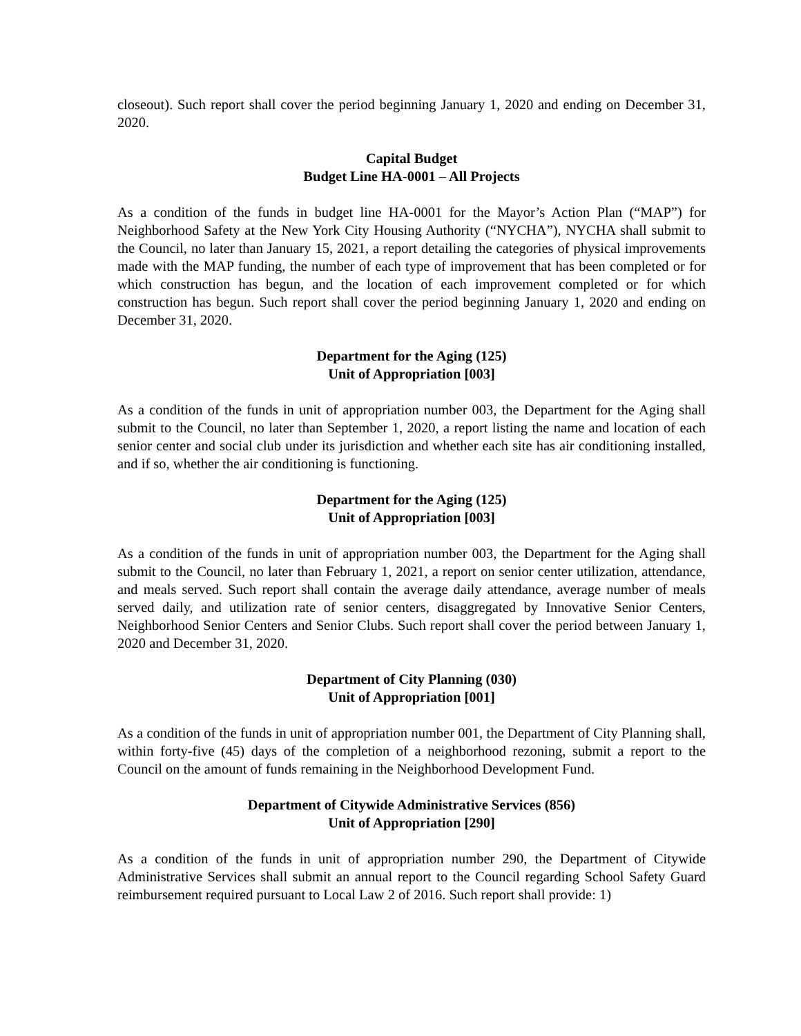closeout). Such report shall cover the period beginning January 1, 2020 and ending on December 31, 2020.
Capital Budget
Budget Line HA-0001 – All Projects
As a condition of the funds in budget line HA-0001 for the Mayor’s Action Plan (“MAP”) for Neighborhood Safety at the New York City Housing Authority (“NYCHA”), NYCHA shall submit to the Council, no later than January 15, 2021, a report detailing the categories of physical improvements made with the MAP funding, the number of each type of improvement that has been completed or for which construction has begun, and the location of each improvement completed or for which construction has begun. Such report shall cover the period beginning January 1, 2020 and ending on December 31, 2020.
Department for the Aging (125)
Unit of Appropriation [003]
As a condition of the funds in unit of appropriation number 003, the Department for the Aging shall submit to the Council, no later than September 1, 2020, a report listing the name and location of each senior center and social club under its jurisdiction and whether each site has air conditioning installed, and if so, whether the air conditioning is functioning.
Department for the Aging (125)
Unit of Appropriation [003]
As a condition of the funds in unit of appropriation number 003, the Department for the Aging shall submit to the Council, no later than February 1, 2021, a report on senior center utilization, attendance, and meals served. Such report shall contain the average daily attendance, average number of meals served daily, and utilization rate of senior centers, disaggregated by Innovative Senior Centers, Neighborhood Senior Centers and Senior Clubs. Such report shall cover the period between January 1, 2020 and December 31, 2020.
Department of City Planning (030)
Unit of Appropriation [001]
As a condition of the funds in unit of appropriation number 001, the Department of City Planning shall, within forty-five (45) days of the completion of a neighborhood rezoning, submit a report to the Council on the amount of funds remaining in the Neighborhood Development Fund.
Department of Citywide Administrative Services (856)
Unit of Appropriation [290]
As a condition of the funds in unit of appropriation number 290, the Department of Citywide Administrative Services shall submit an annual report to the Council regarding School Safety Guard reimbursement required pursuant to Local Law 2 of 2016. Such report shall provide: 1)